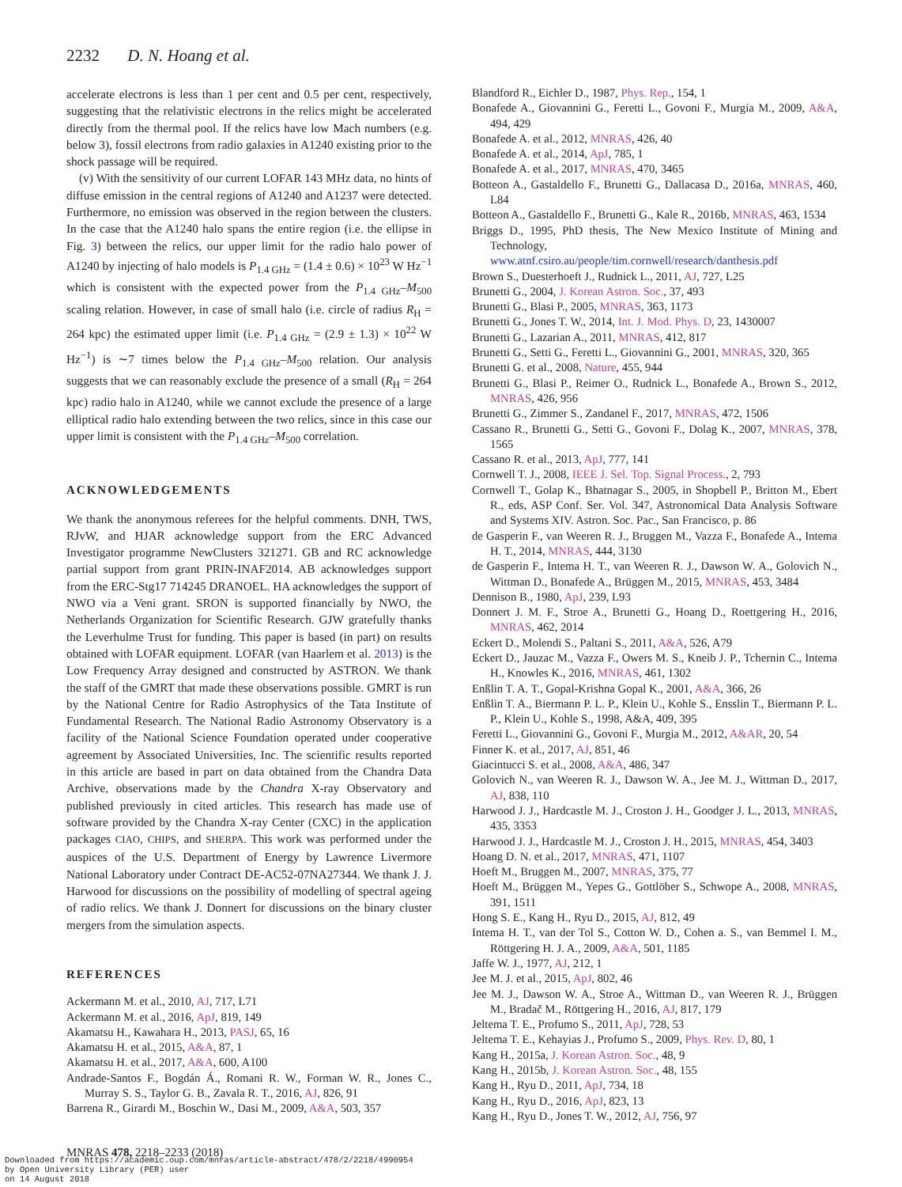2232 D. N. Hoang et al.
accelerate electrons is less than 1 per cent and 0.5 per cent, respectively, suggesting that the relativistic electrons in the relics might be accelerated directly from the thermal pool. If the relics have low Mach numbers (e.g. below 3), fossil electrons from radio galaxies in A1240 existing prior to the shock passage will be required.
(v) With the sensitivity of our current LOFAR 143 MHz data, no hints of diffuse emission in the central regions of A1240 and A1237 were detected. Furthermore, no emission was observed in the region between the clusters. In the case that the A1240 halo spans the entire region (i.e. the ellipse in Fig. 3) between the relics, our upper limit for the radio halo power of A1240 by injecting of halo models is P<sub>1.4 GHz</sub> = (1.4 ± 0.6) × 10<sup>23</sup> W Hz<sup>−1</sup> which is consistent with the expected power from the P<sub>1.4 GHz</sub>–M<sub>500</sub> scaling relation. However, in case of small halo (i.e. circle of radius R<sub>H</sub> = 264 kpc) the estimated upper limit (i.e. P<sub>1.4 GHz</sub> = (2.9 ± 1.3) × 10<sup>22</sup> W Hz<sup>−1</sup>) is ∼7 times below the P<sub>1.4 GHz</sub>–M<sub>500</sub> relation. Our analysis suggests that we can reasonably exclude the presence of a small (R<sub>H</sub> = 264 kpc) radio halo in A1240, while we cannot exclude the presence of a large elliptical radio halo extending between the two relics, since in this case our upper limit is consistent with the P<sub>1.4 GHz</sub>–M<sub>500</sub> correlation.
ACKNOWLEDGEMENTS
We thank the anonymous referees for the helpful comments. DNH, TWS, RJvW, and HJAR acknowledge support from the ERC Advanced Investigator programme NewClusters 321271. GB and RC acknowledge partial support from grant PRIN-INAF2014. AB acknowledges support from the ERC-Stg17 714245 DRANOEL. HA acknowledges the support of NWO via a Veni grant. SRON is supported financially by NWO, the Netherlands Organization for Scientific Research. GJW gratefully thanks the Leverhulme Trust for funding. This paper is based (in part) on results obtained with LOFAR equipment. LOFAR (van Haarlem et al. 2013) is the Low Frequency Array designed and constructed by ASTRON. We thank the staff of the GMRT that made these observations possible. GMRT is run by the National Centre for Radio Astrophysics of the Tata Institute of Fundamental Research. The National Radio Astronomy Observatory is a facility of the National Science Foundation operated under cooperative agreement by Associated Universities, Inc. The scientific results reported in this article are based in part on data obtained from the Chandra Data Archive, observations made by the Chandra X-ray Observatory and published previously in cited articles. This research has made use of software provided by the Chandra X-ray Center (CXC) in the application packages CIAO, CHIPS, and SHERPA. This work was performed under the auspices of the U.S. Department of Energy by Lawrence Livermore National Laboratory under Contract DE-AC52-07NA27344. We thank J. J. Harwood for discussions on the possibility of modelling of spectral ageing of radio relics. We thank J. Donnert for discussions on the binary cluster mergers from the simulation aspects.
REFERENCES
Ackermann M. et al., 2010, AJ, 717, L71
Ackermann M. et al., 2016, ApJ, 819, 149
Akamatsu H., Kawahara H., 2013, PASJ, 65, 16
Akamatsu H. et al., 2015, A&A, 87, 1
Akamatsu H. et al., 2017, A&A, 600, A100
Andrade-Santos F., Bogdán Á., Romani R. W., Forman W. R., Jones C., Murray S. S., Taylor G. B., Zavala R. T., 2016, AJ, 826, 91
Barrena R., Girardi M., Boschin W., Dasi M., 2009, A&A, 503, 357
Blandford R., Eichler D., 1987, Phys. Rep., 154, 1
Bonafede A., Giovannini G., Feretti L., Govoni F., Murgia M., 2009, A&A, 494, 429
Bonafede A. et al., 2012, MNRAS, 426, 40
Bonafede A. et al., 2014, ApJ, 785, 1
Bonafede A. et al., 2017, MNRAS, 470, 3465
Botteon A., Gastaldello F., Brunetti G., Dallacasa D., 2016a, MNRAS, 460, L84
Botteon A., Gastaldello F., Brunetti G., Kale R., 2016b, MNRAS, 463, 1534
Briggs D., 1995, PhD thesis, The New Mexico Institute of Mining and Technology, www.atnf.csiro.au/people/tim.cornwell/research/danthesis.pdf
Brown S., Duesterhoeft J., Rudnick L., 2011, AJ, 727, L25
Brunetti G., 2004, J. Korean Astron. Soc., 37, 493
Brunetti G., Blasi P., 2005, MNRAS, 363, 1173
Brunetti G., Jones T. W., 2014, Int. J. Mod. Phys. D, 23, 1430007
Brunetti G., Lazarian A., 2011, MNRAS, 412, 817
Brunetti G., Setti G., Feretti L., Giovannini G., 2001, MNRAS, 320, 365
Brunetti G. et al., 2008, Nature, 455, 944
Brunetti G., Blasi P., Reimer O., Rudnick L., Bonafede A., Brown S., 2012, MNRAS, 426, 956
Brunetti G., Zimmer S., Zandanel F., 2017, MNRAS, 472, 1506
Cassano R., Brunetti G., Setti G., Govoni F., Dolag K., 2007, MNRAS, 378, 1565
Cassano R. et al., 2013, ApJ, 777, 141
Cornwell T. J., 2008, IEEE J. Sel. Top. Signal Process., 2, 793
Cornwell T., Golap K., Bhatnagar S., 2005, in Shopbell P., Britton M., Ebert R., eds, ASP Conf. Ser. Vol. 347, Astronomical Data Analysis Software and Systems XIV. Astron. Soc. Pac., San Francisco, p. 86
de Gasperin F., van Weeren R. J., Bruggen M., Vazza F., Bonafede A., Intema H. T., 2014, MNRAS, 444, 3130
de Gasperin F., Intema H. T., van Weeren R. J., Dawson W. A., Golovich N., Wittman D., Bonafede A., Brüggen M., 2015, MNRAS, 453, 3484
Dennison B., 1980, ApJ, 239, L93
Donnert J. M. F., Stroe A., Brunetti G., Hoang D., Roettgering H., 2016, MNRAS, 462, 2014
Eckert D., Molendi S., Paltani S., 2011, A&A, 526, A79
Eckert D., Jauzac M., Vazza F., Owers M. S., Kneib J. P., Tchernin C., Intema H., Knowles K., 2016, MNRAS, 461, 1302
Enßlin T. A. T., Gopal-Krishna Gopal K., 2001, A&A, 366, 26
Enßlin T. A., Biermann P. L. P., Klein U., Kohle S., Ensslin T., Biermann P. L. P., Klein U., Kohle S., 1998, A&A, 409, 395
Feretti L., Giovannini G., Govoni F., Murgia M., 2012, A&AR, 20, 54
Finner K. et al., 2017, AJ, 851, 46
Giacintucci S. et al., 2008, A&A, 486, 347
Golovich N., van Weeren R. J., Dawson W. A., Jee M. J., Wittman D., 2017, AJ, 838, 110
Harwood J. J., Hardcastle M. J., Croston J. H., Goodger J. L., 2013, MNRAS, 435, 3353
Harwood J. J., Hardcastle M. J., Croston J. H., 2015, MNRAS, 454, 3403
Hoang D. N. et al., 2017, MNRAS, 471, 1107
Hoeft M., Bruggen M., 2007, MNRAS, 375, 77
Hoeft M., Brüggen M., Yepes G., Gottlöber S., Schwope A., 2008, MNRAS, 391, 1511
Hong S. E., Kang H., Ryu D., 2015, AJ, 812, 49
Intema H. T., van der Tol S., Cotton W. D., Cohen a. S., van Bemmel I. M., Röttgering H. J. A., 2009, A&A, 501, 1185
Jaffe W. J., 1977, AJ, 212, 1
Jee M. J. et al., 2015, ApJ, 802, 46
Jee M. J., Dawson W. A., Stroe A., Wittman D., van Weeren R. J., Brüggen M., Bradač M., Röttgering H., 2016, AJ, 817, 179
Jeltema T. E., Profumo S., 2011, ApJ, 728, 53
Jeltema T. E., Kehayias J., Profumo S., 2009, Phys. Rev. D, 80, 1
Kang H., 2015a, J. Korean Astron. Soc., 48, 9
Kang H., 2015b, J. Korean Astron. Soc., 48, 155
Kang H., Ryu D., 2011, ApJ, 734, 18
Kang H., Ryu D., 2016, ApJ, 823, 13
Kang H., Ryu D., Jones T. W., 2012, AJ, 756, 97
MNRAS 478, 2218–2233 (2018)
Downloaded from https://academic.oup.com/mnras/article-abstract/478/2/2218/4990954
by Open University Library (PER) user
on 14 August 2018